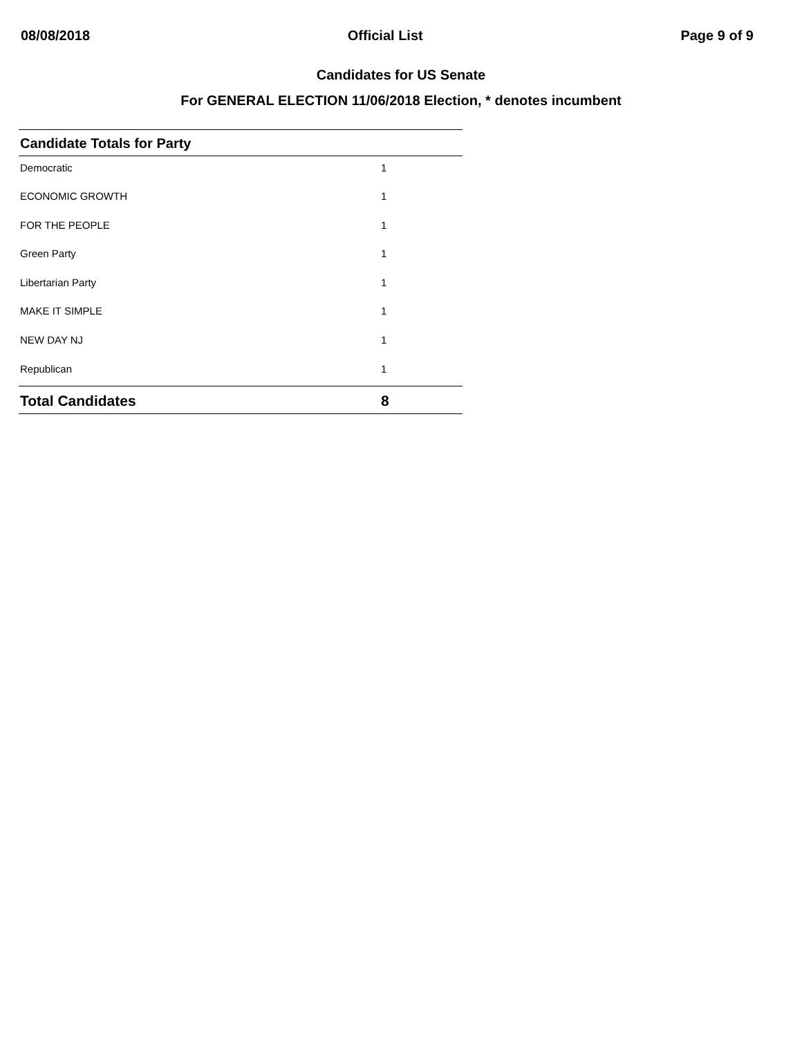08/08/2018 Official List Page 9 of 9
Candidates for US Senate
For GENERAL ELECTION 11/06/2018 Election, * denotes incumbent
| Candidate Totals for Party | |
| --- | --- |
| Democratic | 1 |
| ECONOMIC GROWTH | 1 |
| FOR THE PEOPLE | 1 |
| Green Party | 1 |
| Libertarian Party | 1 |
| MAKE IT SIMPLE | 1 |
| NEW DAY NJ | 1 |
| Republican | 1 |
| Total Candidates | 8 |